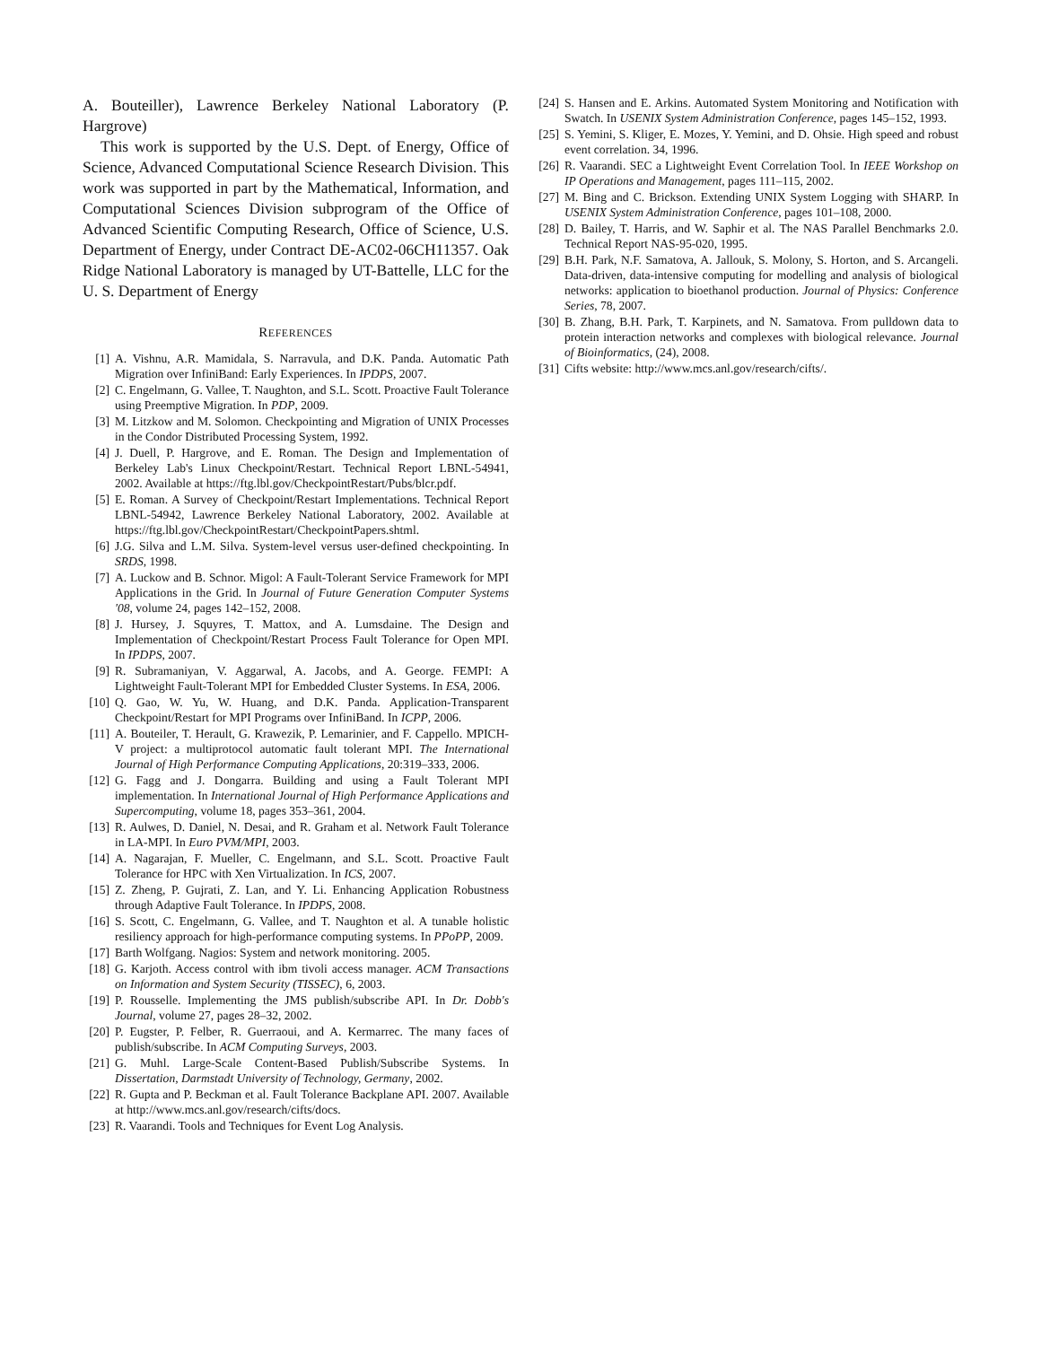A. Bouteiller), Lawrence Berkeley National Laboratory (P. Hargrove)
This work is supported by the U.S. Dept. of Energy, Office of Science, Advanced Computational Science Research Division. This work was supported in part by the Mathematical, Information, and Computational Sciences Division subprogram of the Office of Advanced Scientific Computing Research, Office of Science, U.S. Department of Energy, under Contract DE-AC02-06CH11357. Oak Ridge National Laboratory is managed by UT-Battelle, LLC for the U. S. Department of Energy
REFERENCES
[1] A. Vishnu, A.R. Mamidala, S. Narravula, and D.K. Panda. Automatic Path Migration over InfiniBand: Early Experiences. In IPDPS, 2007.
[2] C. Engelmann, G. Vallee, T. Naughton, and S.L. Scott. Proactive Fault Tolerance using Preemptive Migration. In PDP, 2009.
[3] M. Litzkow and M. Solomon. Checkpointing and Migration of UNIX Processes in the Condor Distributed Processing System, 1992.
[4] J. Duell, P. Hargrove, and E. Roman. The Design and Implementation of Berkeley Lab's Linux Checkpoint/Restart. Technical Report LBNL-54941, 2002. Available at https://ftg.lbl.gov/CheckpointRestart/Pubs/blcr.pdf.
[5] E. Roman. A Survey of Checkpoint/Restart Implementations. Technical Report LBNL-54942, Lawrence Berkeley National Laboratory, 2002. Available at https://ftg.lbl.gov/CheckpointRestart/CheckpointPapers.shtml.
[6] J.G. Silva and L.M. Silva. System-level versus user-defined checkpointing. In SRDS, 1998.
[7] A. Luckow and B. Schnor. Migol: A Fault-Tolerant Service Framework for MPI Applications in the Grid. In Journal of Future Generation Computer Systems '08, volume 24, pages 142–152, 2008.
[8] J. Hursey, J. Squyres, T. Mattox, and A. Lumsdaine. The Design and Implementation of Checkpoint/Restart Process Fault Tolerance for Open MPI. In IPDPS, 2007.
[9] R. Subramaniyan, V. Aggarwal, A. Jacobs, and A. George. FEMPI: A Lightweight Fault-Tolerant MPI for Embedded Cluster Systems. In ESA, 2006.
[10] Q. Gao, W. Yu, W. Huang, and D.K. Panda. Application-Transparent Checkpoint/Restart for MPI Programs over InfiniBand. In ICPP, 2006.
[11] A. Bouteiler, T. Herault, G. Krawezik, P. Lemarinier, and F. Cappello. MPICH-V project: a multiprotocol automatic fault tolerant MPI. The International Journal of High Performance Computing Applications, 20:319–333, 2006.
[12] G. Fagg and J. Dongarra. Building and using a Fault Tolerant MPI implementation. In International Journal of High Performance Applications and Supercomputing, volume 18, pages 353–361, 2004.
[13] R. Aulwes, D. Daniel, N. Desai, and R. Graham et al. Network Fault Tolerance in LA-MPI. In Euro PVM/MPI, 2003.
[14] A. Nagarajan, F. Mueller, C. Engelmann, and S.L. Scott. Proactive Fault Tolerance for HPC with Xen Virtualization. In ICS, 2007.
[15] Z. Zheng, P. Gujrati, Z. Lan, and Y. Li. Enhancing Application Robustness through Adaptive Fault Tolerance. In IPDPS, 2008.
[16] S. Scott, C. Engelmann, G. Vallee, and T. Naughton et al. A tunable holistic resiliency approach for high-performance computing systems. In PPoPP, 2009.
[17] Barth Wolfgang. Nagios: System and network monitoring. 2005.
[18] G. Karjoth. Access control with ibm tivoli access manager. ACM Transactions on Information and System Security (TISSEC), 6, 2003.
[19] P. Rousselle. Implementing the JMS publish/subscribe API. In Dr. Dobb's Journal, volume 27, pages 28–32, 2002.
[20] P. Eugster, P. Felber, R. Guerraoui, and A. Kermarrec. The many faces of publish/subscribe. In ACM Computing Surveys, 2003.
[21] G. Muhl. Large-Scale Content-Based Publish/Subscribe Systems. In Dissertation, Darmstadt University of Technology, Germany, 2002.
[22] R. Gupta and P. Beckman et al. Fault Tolerance Backplane API. 2007. Available at http://www.mcs.anl.gov/research/cifts/docs.
[23] R. Vaarandi. Tools and Techniques for Event Log Analysis.
[24] S. Hansen and E. Arkins. Automated System Monitoring and Notification with Swatch. In USENIX System Administration Conference, pages 145–152, 1993.
[25] S. Yemini, S. Kliger, E. Mozes, Y. Yemini, and D. Ohsie. High speed and robust event correlation. 34, 1996.
[26] R. Vaarandi. SEC a Lightweight Event Correlation Tool. In IEEE Workshop on IP Operations and Management, pages 111–115, 2002.
[27] M. Bing and C. Brickson. Extending UNIX System Logging with SHARP. In USENIX System Administration Conference, pages 101–108, 2000.
[28] D. Bailey, T. Harris, and W. Saphir et al. The NAS Parallel Benchmarks 2.0. Technical Report NAS-95-020, 1995.
[29] B.H. Park, N.F. Samatova, A. Jallouk, S. Molony, S. Horton, and S. Arcangeli. Data-driven, data-intensive computing for modelling and analysis of biological networks: application to bioethanol production. Journal of Physics: Conference Series, 78, 2007.
[30] B. Zhang, B.H. Park, T. Karpinets, and N. Samatova. From pulldown data to protein interaction networks and complexes with biological relevance. Journal of Bioinformatics, (24), 2008.
[31] Cifts website: http://www.mcs.anl.gov/research/cifts/.